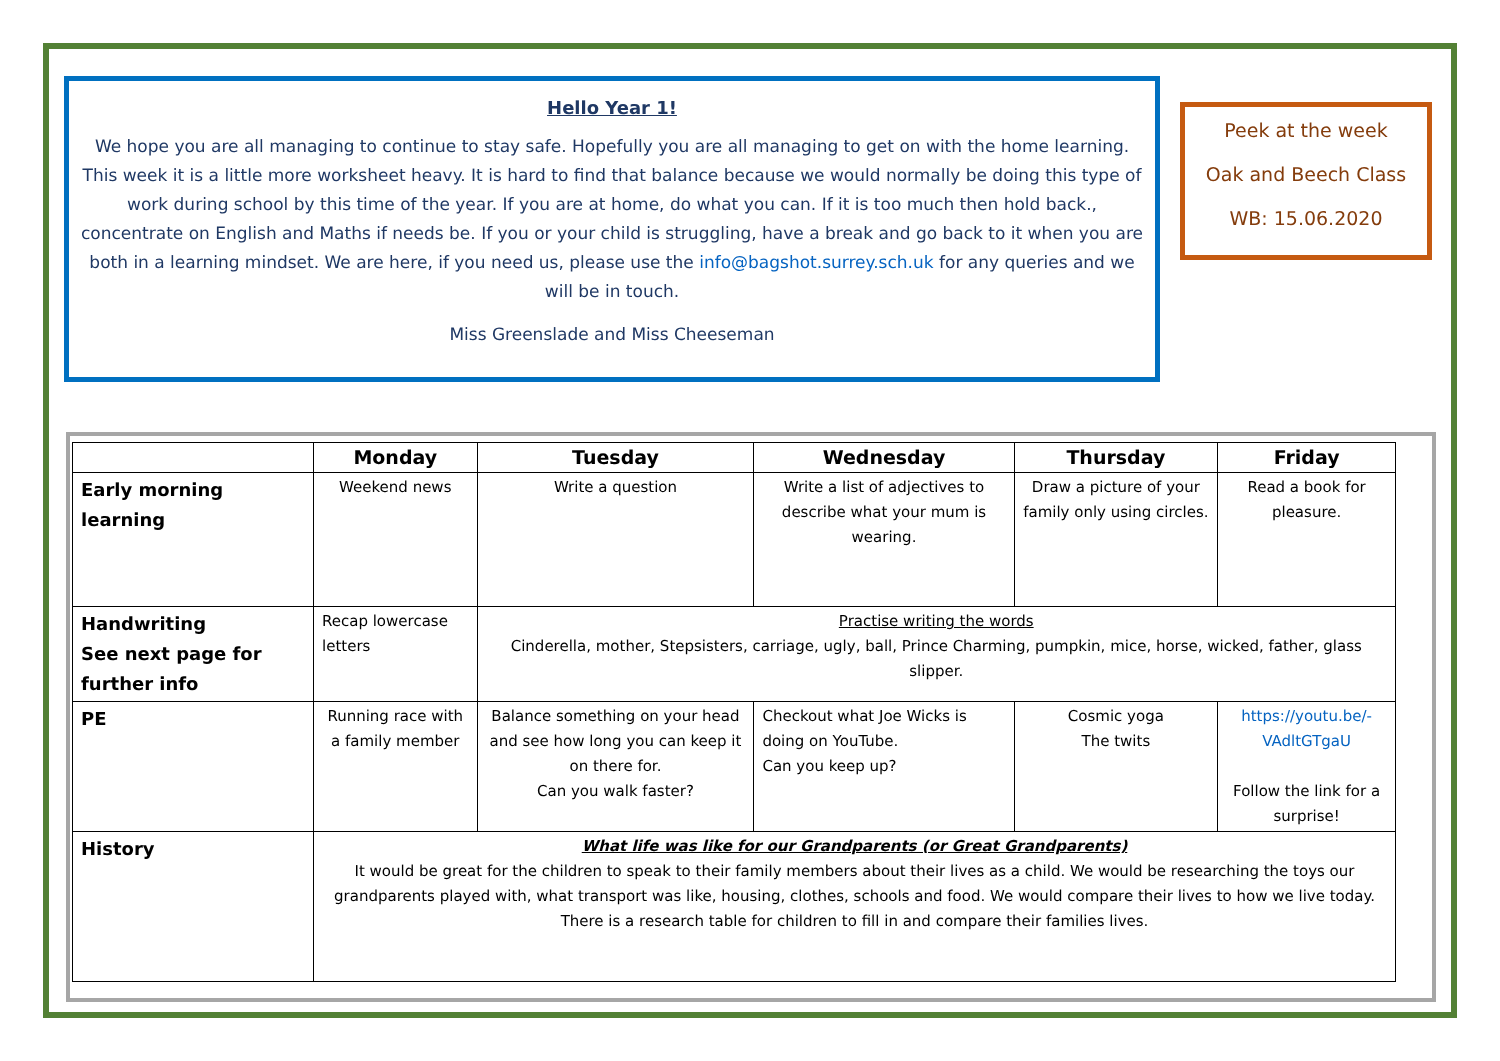Hello Year 1!
We hope you are all managing to continue to stay safe. Hopefully you are all managing to get on with the home learning. This week it is a little more worksheet heavy. It is hard to find that balance because we would normally be doing this type of work during school by this time of the year. If you are at home, do what you can. If it is too much then hold back., concentrate on English and Maths if needs be. If you or your child is struggling, have a break and go back to it when you are both in a learning mindset. We are here, if you need us, please use the info@bagshot.surrey.sch.uk for any queries and we will be in touch.
Miss Greenslade and Miss Cheeseman
Peek at the week
Oak and Beech Class
WB: 15.06.2020
| | Monday | Tuesday | Wednesday | Thursday | Friday |
| --- | --- | --- | --- | --- | --- |
| Early morning learning | Weekend news | Write a question | Write a list of adjectives to describe what your mum is wearing. | Draw a picture of your family only using circles. | Read a book for pleasure. |
| Handwriting See next page for further info | Recap lowercase letters | Practise writing the words Cinderella, mother, Stepsisters, carriage, ugly, ball, Prince Charming, pumpkin, mice, horse, wicked, father, glass slipper. | | | |
| PE | Running race with a family member | Balance something on your head and see how long you can keep it on there for. Can you walk faster? | Checkout what Joe Wicks is doing on YouTube. Can you keep up? | Cosmic yoga The twits | https://youtu.be/-VAdltGTgaU Follow the link for a surprise! |
| History | What life was like for our Grandparents (or Great Grandparents) It would be great for the children to speak to their family members about their lives as a child. We would be researching the toys our grandparents played with, what transport was like, housing, clothes, schools and food. We would compare their lives to how we live today. There is a research table for children to fill in and compare their families lives. | | | | |